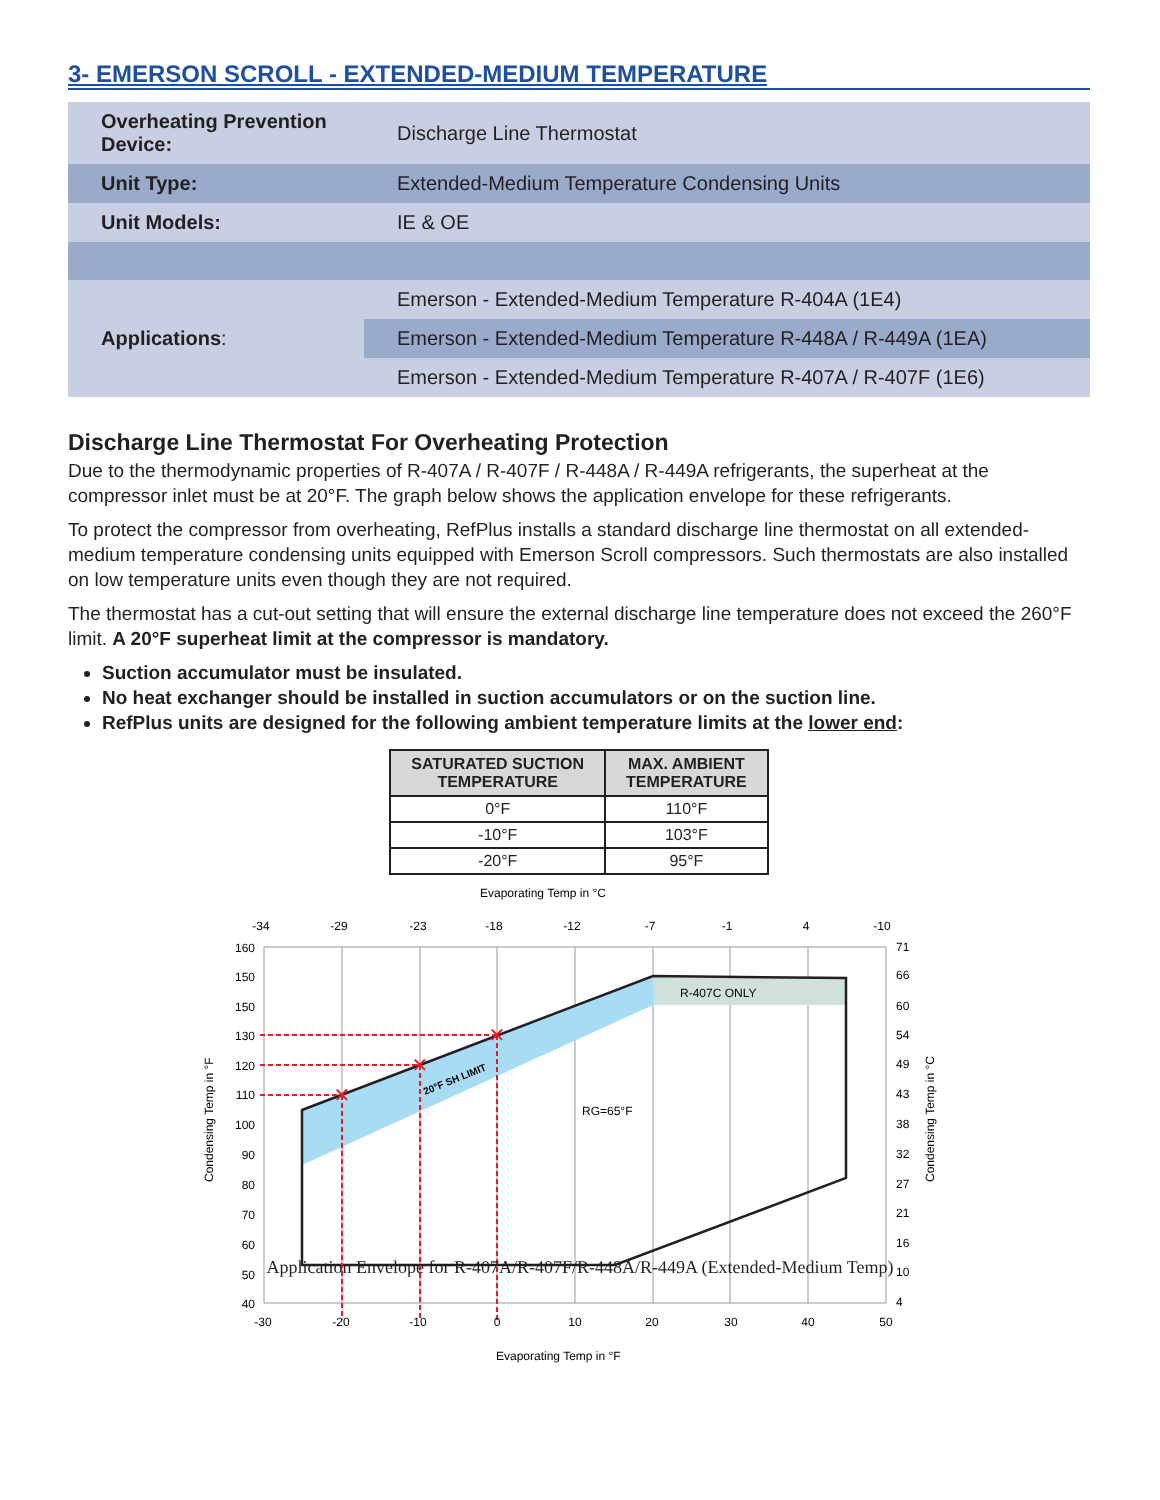3- EMERSON SCROLL - EXTENDED-MEDIUM TEMPERATURE
| Overheating Prevention Device: | Discharge Line Thermostat |
| Unit Type: | Extended-Medium Temperature Condensing Units |
| Unit Models: | IE & OE |
| Applications : | Emerson - Extended-Medium Temperature R-404A (1E4) |
| | Emerson - Extended-Medium Temperature R-448A / R-449A (1EA) |
| | Emerson - Extended-Medium Temperature R-407A / R-407F (1E6) |
Discharge Line Thermostat For Overheating Protection
Due to the thermodynamic properties of R-407A / R-407F / R-448A / R-449A refrigerants, the superheat at the compressor inlet must be at 20°F. The graph below shows the application envelope for these refrigerants.
To protect the compressor from overheating, RefPlus installs a standard discharge line thermostat on all extended-medium temperature condensing units equipped with Emerson Scroll compressors. Such thermostats are also installed on low temperature units even though they are not required.
The thermostat has a cut-out setting that will ensure the external discharge line temperature does not exceed the 260°F limit. A 20°F superheat limit at the compressor is mandatory.
Suction accumulator must be insulated.
No heat exchanger should be installed in suction accumulators or on the suction line.
RefPlus units are designed for the following ambient temperature limits at the lower end:
| SATURATED SUCTION TEMPERATURE | MAX. AMBIENT TEMPERATURE |
| --- | --- |
| 0°F | 110°F |
| -10°F | 103°F |
| -20°F | 95°F |
Evaporating Temp in °C
✕
✕
✕
R-407C ONLY
RG=65°F
20°F SH LIMIT
-34
-29
-23
-18
-12
-7
-1
4
-10
-30
-20
-10
0
10
20
30
40
50
160
150
150
130
120
110
100
90
80
70
60
50
40
71
66
60
54
49
43
38
32
27
21
16
10
4
Condensing Temp in °F
Condensing Temp in °C
Evaporating Temp in °F
Application Envelope for R-407A/R-407F/R-448A/R-449A (Extended-Medium Temp)